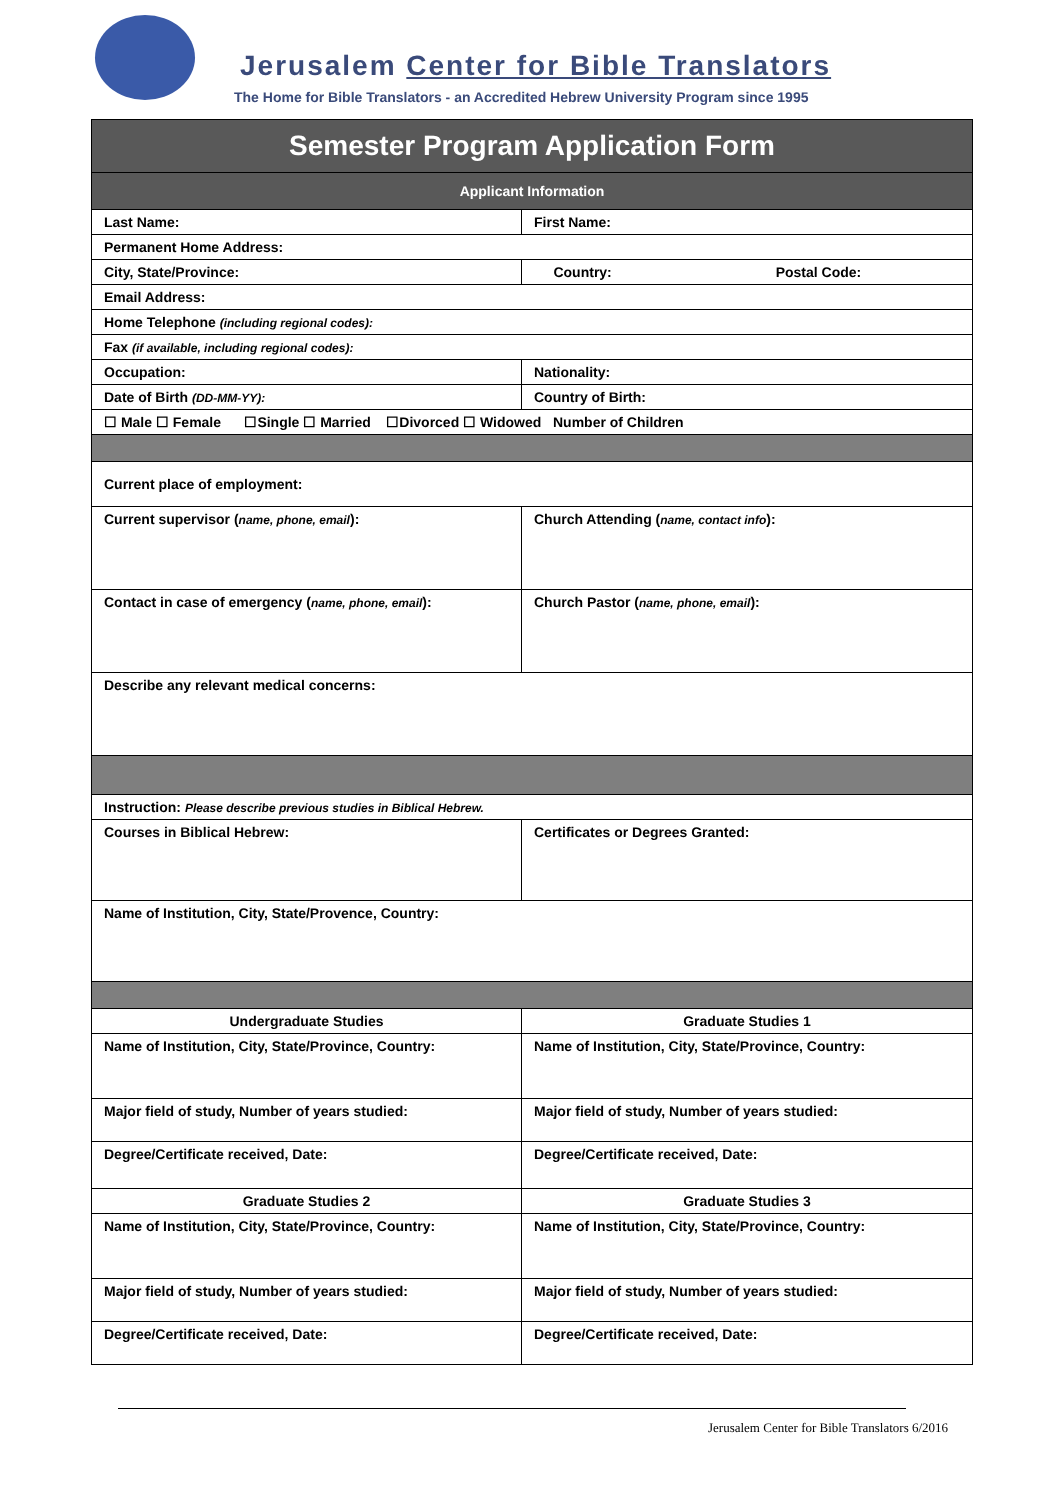Jerusalem Center for Bible Translators
The Home for Bible Translators - an Accredited Hebrew University Program since 1995
| Semester Program Application Form | |
| Applicant Information | |
| Last Name: | First Name: |
| Permanent Home Address: | |
| City, State/Province: | Country: Postal Code: |
| Email Address: | |
| Home Telephone (including regional codes): | |
| Fax (if available, including regional codes): | |
| Occupation: | Nationality: |
| Date of Birth (DD-MM-YY): | Country of Birth: |
| ☐ Male ☐ Female ☐Single ☐ Married ☐Divorced ☐ Widowed Number of Children | |
| Current place of employment: | |
| Current supervisor ( name, phone, email ): | Church Attending ( name, contact info ): |
| Contact in case of emergency ( name, phone, email ): | Church Pastor ( name, phone, email ): |
| Describe any relevant medical concerns: | |
| Instruction: Please describe previous studies in Biblical Hebrew. | |
| Courses in Biblical Hebrew: | Certificates or Degrees Granted: |
| Name of Institution, City, State/Provence, Country: | |
| Undergraduate Studies | Graduate Studies 1 |
| Name of Institution, City, State/Province, Country: | Name of Institution, City, State/Province, Country: |
| Major field of study, Number of years studied: | Major field of study, Number of years studied: |
| Degree/Certificate received, Date: | Degree/Certificate received, Date: |
| Graduate Studies 2 | Graduate Studies 3 |
| Name of Institution, City, State/Province, Country: | Name of Institution, City, State/Province, Country: |
| Major field of study, Number of years studied: | Major field of study, Number of years studied: |
| Degree/Certificate received, Date: | Degree/Certificate received, Date: |
Jerusalem Center for Bible Translators 6/2016